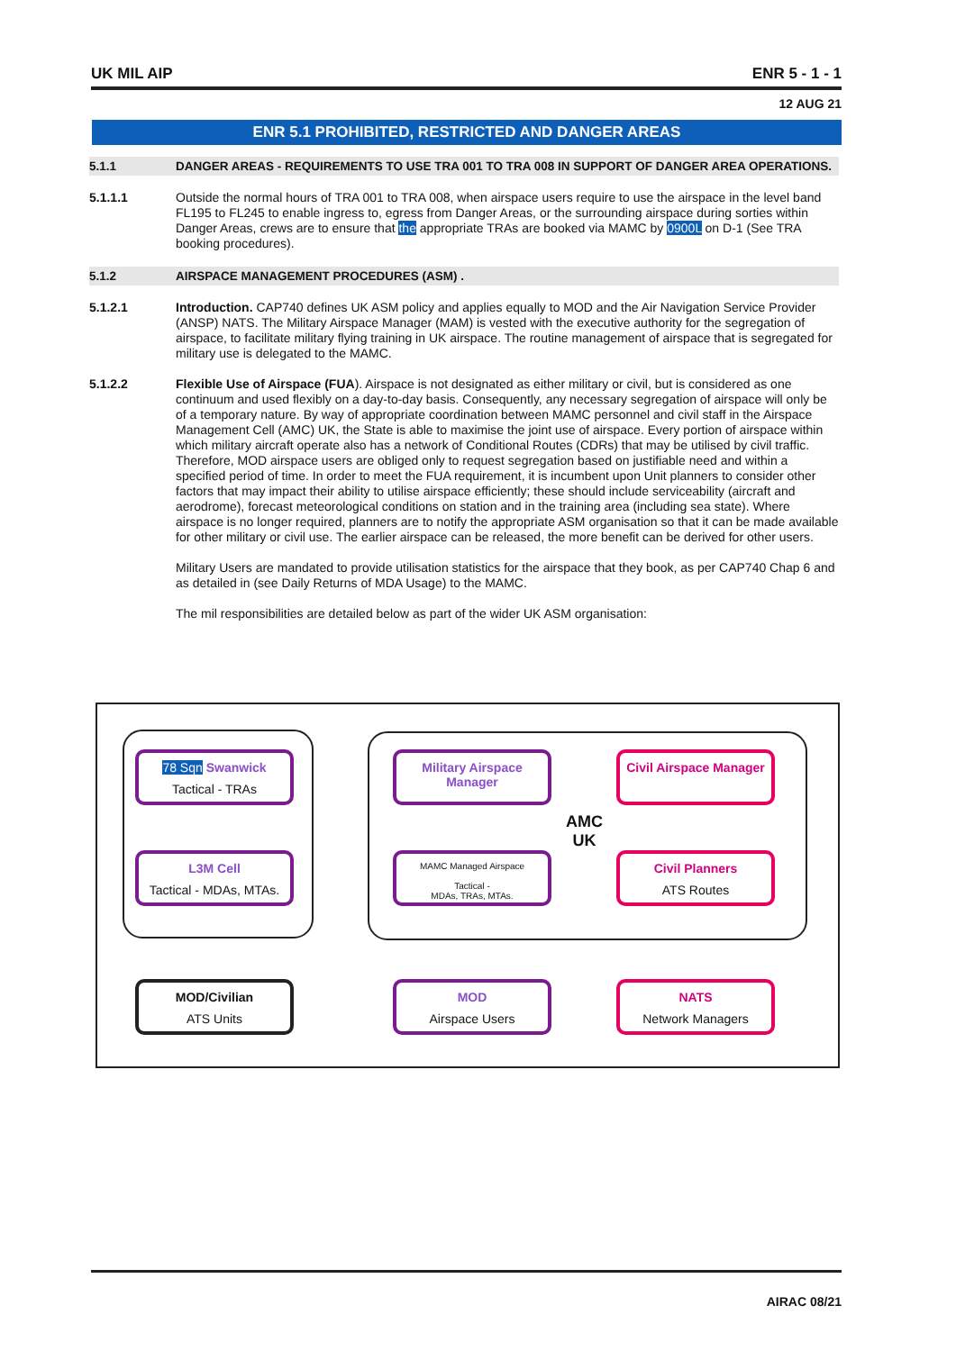UK MIL AIP ENR 5 - 1 - 1
12 AUG 21
ENR 5.1 PROHIBITED, RESTRICTED AND DANGER AREAS
5.1.1 DANGER AREAS - REQUIREMENTS TO USE TRA 001 TO TRA 008 IN SUPPORT OF DANGER AREA OPERATIONS.
5.1.1.1 Outside the normal hours of TRA 001 to TRA 008, when airspace users require to use the airspace in the level band FL195 to FL245 to enable ingress to, egress from Danger Areas, or the surrounding airspace during sorties within Danger Areas, crews are to ensure that the appropriate TRAs are booked via MAMC by 0900L on D-1 (See TRA booking procedures).
5.1.2 AIRSPACE MANAGEMENT PROCEDURES (ASM) .
5.1.2.1 Introduction. CAP740 defines UK ASM policy and applies equally to MOD and the Air Navigation Service Provider (ANSP) NATS. The Military Airspace Manager (MAM) is vested with the executive authority for the segregation of airspace, to facilitate military flying training in UK airspace. The routine management of airspace that is segregated for military use is delegated to the MAMC.
5.1.2.2 Flexible Use of Airspace (FUA). Airspace is not designated as either military or civil, but is considered as one continuum and used flexibly on a day-to-day basis. Consequently, any necessary segregation of airspace will only be of a temporary nature. By way of appropriate coordination between MAMC personnel and civil staff in the Airspace Management Cell (AMC) UK, the State is able to maximise the joint use of airspace. Every portion of airspace within which military aircraft operate also has a network of Conditional Routes (CDRs) that may be utilised by civil traffic. Therefore, MOD airspace users are obliged only to request segregation based on justifiable need and within a specified period of time. In order to meet the FUA requirement, it is incumbent upon Unit planners to consider other factors that may impact their ability to utilise airspace efficiently; these should include serviceability (aircraft and aerodrome), forecast meteorological conditions on station and in the training area (including sea state). Where airspace is no longer required, planners are to notify the appropriate ASM organisation so that it can be made available for other military or civil use. The earlier airspace can be released, the more benefit can be derived for other users.
Military Users are mandated to provide utilisation statistics for the airspace that they book, as per CAP740 Chap 6 and as detailed in (see Daily Returns of MDA Usage) to the MAMC.
The mil responsibilities are detailed below as part of the wider UK ASM organisation:
78 Sqn Swanwick
Tactical - TRAs
L3M Cell
Tactical - MDAs, MTAs.
Military Airspace Manager
MAMC Managed Airspace
Tactical -
MDAs, TRAs, MTAs.
AMC
UK
Civil Airspace Manager
Civil Planners
ATS Routes
MOD/Civilian
ATS Units
MOD
Airspace Users
NATS
Network Managers
AIRAC 08/21